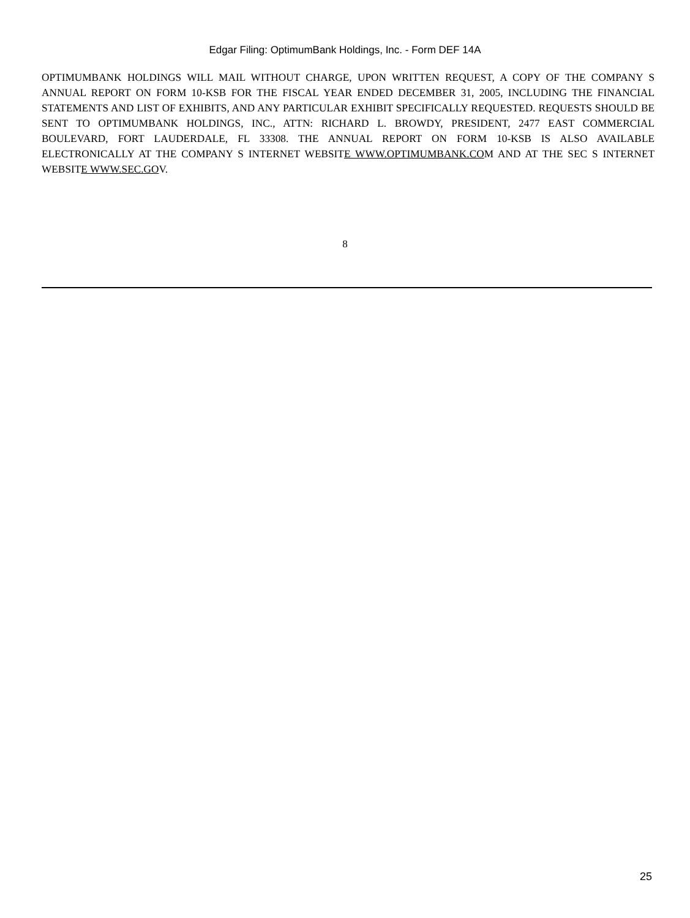Edgar Filing: OptimumBank Holdings, Inc. - Form DEF 14A
OPTIMUMBANK HOLDINGS WILL MAIL WITHOUT CHARGE, UPON WRITTEN REQUEST, A COPY OF THE COMPANY S ANNUAL REPORT ON FORM 10-KSB FOR THE FISCAL YEAR ENDED DECEMBER 31, 2005, INCLUDING THE FINANCIAL STATEMENTS AND LIST OF EXHIBITS, AND ANY PARTICULAR EXHIBIT SPECIFICALLY REQUESTED. REQUESTS SHOULD BE SENT TO OPTIMUMBANK HOLDINGS, INC., ATTN: RICHARD L. BROWDY, PRESIDENT, 2477 EAST COMMERCIAL BOULEVARD, FORT LAUDERDALE, FL 33308. THE ANNUAL REPORT ON FORM 10-KSB IS ALSO AVAILABLE ELECTRONICALLY AT THE COMPANY S INTERNET WEBSITE WWW.OPTIMUMBANK.COM AND AT THE SEC S INTERNET WEBSITE WWW.SEC.GOV.
8
25